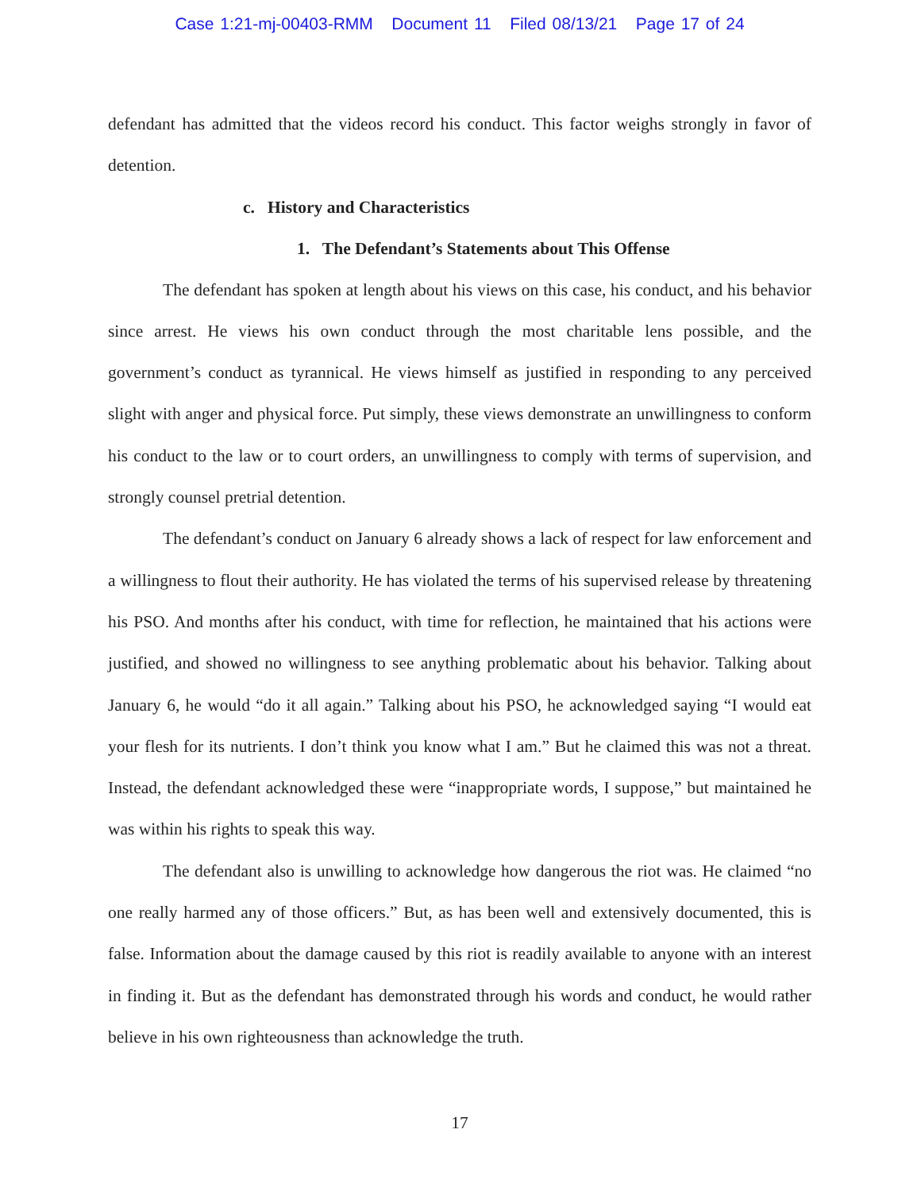Case 1:21-mj-00403-RMM Document 11 Filed 08/13/21 Page 17 of 24
defendant has admitted that the videos record his conduct. This factor weighs strongly in favor of detention.
c. History and Characteristics
1. The Defendant’s Statements about This Offense
The defendant has spoken at length about his views on this case, his conduct, and his behavior since arrest. He views his own conduct through the most charitable lens possible, and the government’s conduct as tyrannical. He views himself as justified in responding to any perceived slight with anger and physical force. Put simply, these views demonstrate an unwillingness to conform his conduct to the law or to court orders, an unwillingness to comply with terms of supervision, and strongly counsel pretrial detention.
The defendant’s conduct on January 6 already shows a lack of respect for law enforcement and a willingness to flout their authority. He has violated the terms of his supervised release by threatening his PSO. And months after his conduct, with time for reflection, he maintained that his actions were justified, and showed no willingness to see anything problematic about his behavior. Talking about January 6, he would “do it all again.” Talking about his PSO, he acknowledged saying “I would eat your flesh for its nutrients. I don’t think you know what I am.” But he claimed this was not a threat. Instead, the defendant acknowledged these were “inappropriate words, I suppose,” but maintained he was within his rights to speak this way.
The defendant also is unwilling to acknowledge how dangerous the riot was. He claimed “no one really harmed any of those officers.” But, as has been well and extensively documented, this is false. Information about the damage caused by this riot is readily available to anyone with an interest in finding it. But as the defendant has demonstrated through his words and conduct, he would rather believe in his own righteousness than acknowledge the truth.
17